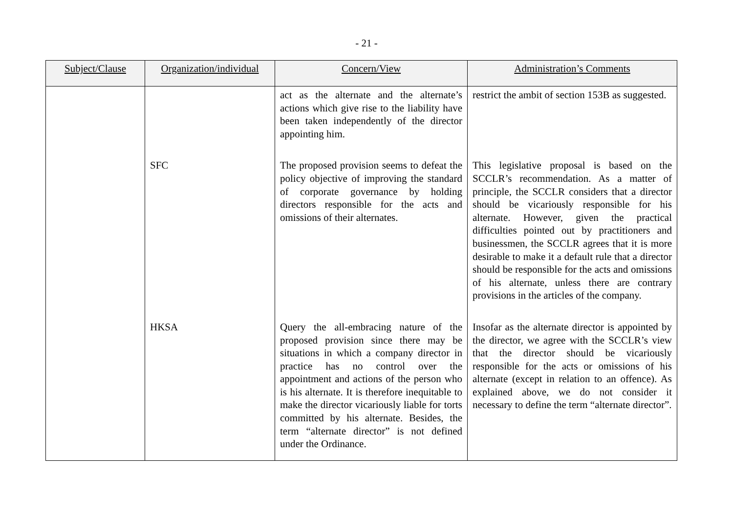- 21 -
| Subject/Clause | Organization/individual | Concern/View | Administration’s Comments |
| --- | --- | --- | --- |
| | | act as the alternate and the alternate’s actions which give rise to the liability have been taken independently of the director appointing him. | restrict the ambit of section 153B as suggested. |
| | SFC | The proposed provision seems to defeat the policy objective of improving the standard of corporate governance by holding directors responsible for the acts and omissions of their alternates. | This legislative proposal is based on the SCCLR’s recommendation. As a matter of principle, the SCCLR considers that a director should be vicariously responsible for his alternate. However, given the practical difficulties pointed out by practitioners and businessmen, the SCCLR agrees that it is more desirable to make it a default rule that a director should be responsible for the acts and omissions of his alternate, unless there are contrary provisions in the articles of the company. |
| | HKSA | Query the all-embracing nature of the proposed provision since there may be situations in which a company director in practice has no control over the appointment and actions of the person who is his alternate. It is therefore inequitable to make the director vicariously liable for torts committed by his alternate. Besides, the term “alternate director” is not defined under the Ordinance. | Insofar as the alternate director is appointed by the director, we agree with the SCCLR’s view that the director should be vicariously responsible for the acts or omissions of his alternate (except in relation to an offence). As explained above, we do not consider it necessary to define the term “alternate director”. |